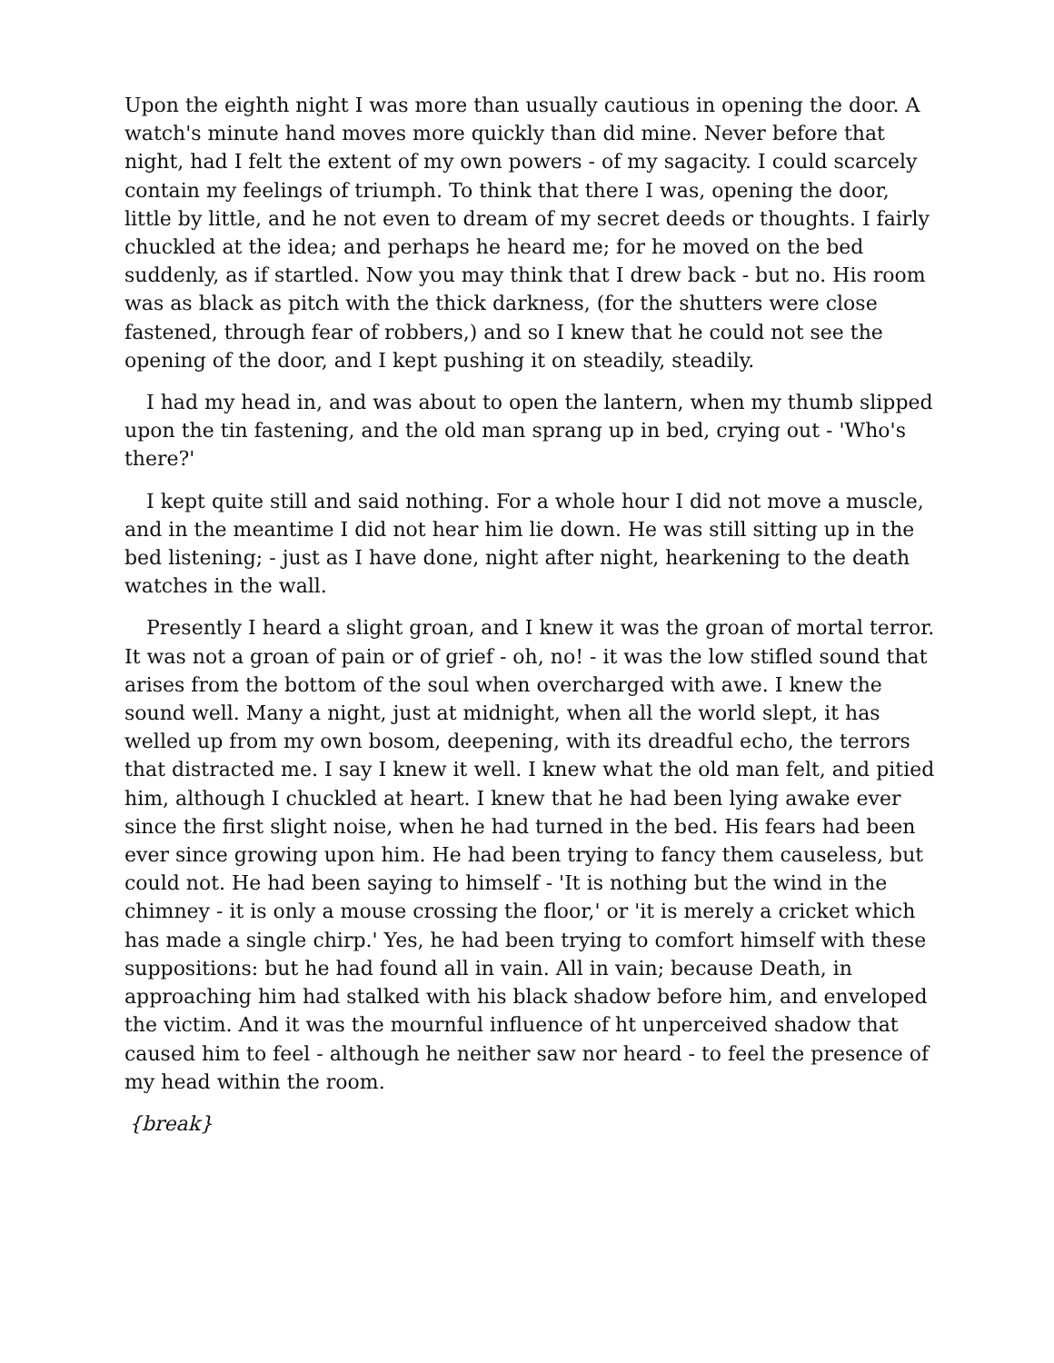Upon the eighth night I was more than usually cautious in opening the door. A watch's minute hand moves more quickly than did mine. Never before that night, had I felt the extent of my own powers - of my sagacity. I could scarcely contain my feelings of triumph. To think that there I was, opening the door, little by little, and he not even to dream of my secret deeds or thoughts. I fairly chuckled at the idea; and perhaps he heard me; for he moved on the bed suddenly, as if startled. Now you may think that I drew back - but no. His room was as black as pitch with the thick darkness, (for the shutters were close fastened, through fear of robbers,) and so I knew that he could not see the opening of the door, and I kept pushing it on steadily, steadily.
I had my head in, and was about to open the lantern, when my thumb slipped upon the tin fastening, and the old man sprang up in bed, crying out - 'Who's there?'
I kept quite still and said nothing. For a whole hour I did not move a muscle, and in the meantime I did not hear him lie down. He was still sitting up in the bed listening; - just as I have done, night after night, hearkening to the death watches in the wall.
Presently I heard a slight groan, and I knew it was the groan of mortal terror. It was not a groan of pain or of grief - oh, no! - it was the low stifled sound that arises from the bottom of the soul when overcharged with awe. I knew the sound well. Many a night, just at midnight, when all the world slept, it has welled up from my own bosom, deepening, with its dreadful echo, the terrors that distracted me. I say I knew it well. I knew what the old man felt, and pitied him, although I chuckled at heart. I knew that he had been lying awake ever since the first slight noise, when he had turned in the bed. His fears had been ever since growing upon him. He had been trying to fancy them causeless, but could not. He had been saying to himself - 'It is nothing but the wind in the chimney - it is only a mouse crossing the floor,' or 'it is merely a cricket which has made a single chirp.' Yes, he had been trying to comfort himself with these suppositions: but he had found all in vain. All in vain; because Death, in approaching him had stalked with his black shadow before him, and enveloped the victim. And it was the mournful influence of ht unperceived shadow that caused him to feel - although he neither saw nor heard - to feel the presence of my head within the room.
{break}